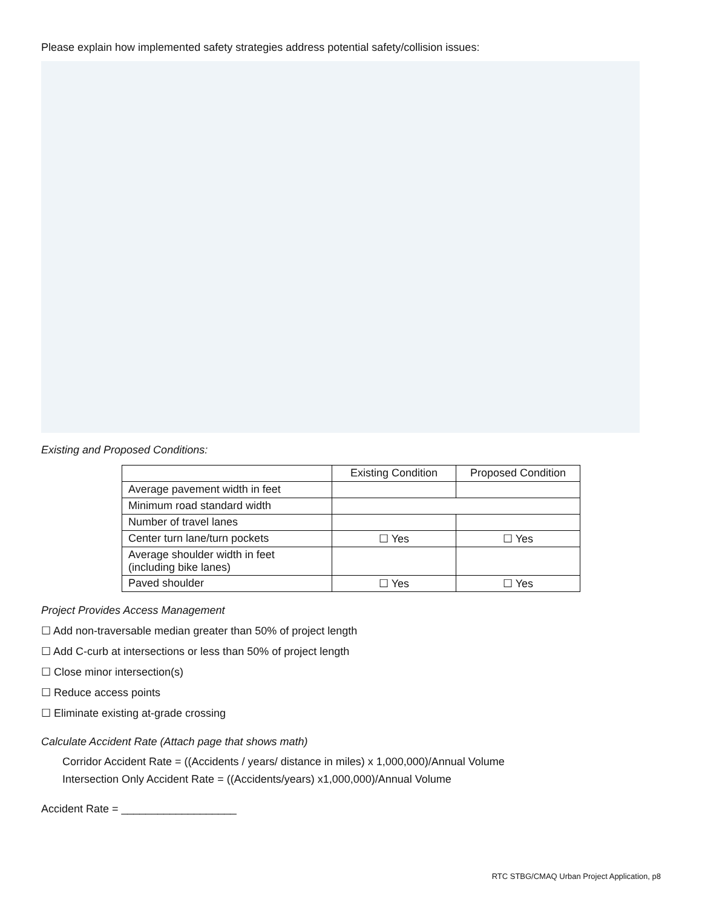Please explain how implemented safety strategies address potential safety/collision issues:
Existing and Proposed Conditions:
| | Existing Condition | Proposed Condition |
| --- | --- | --- |
| Average pavement width in feet | | |
| Minimum road standard width | | |
| Number of travel lanes | | |
| Center turn lane/turn pockets | ☐ Yes | ☐ Yes |
| Average shoulder width in feet (including bike lanes) | | |
| Paved shoulder | ☐ Yes | ☐ Yes |
Project Provides Access Management
☐ Add non-traversable median greater than 50% of project length
☐ Add C-curb at intersections or less than 50% of project length
☐ Close minor intersection(s)
☐ Reduce access points
☐ Eliminate existing at-grade crossing
Calculate Accident Rate (Attach page that shows math)
Corridor Accident Rate = ((Accidents / years/ distance in miles) x 1,000,000)/Annual Volume
Intersection Only Accident Rate = ((Accidents/years) x1,000,000)/Annual Volume
Accident Rate = ___________________
RTC STBG/CMAQ Urban Project Application, p8